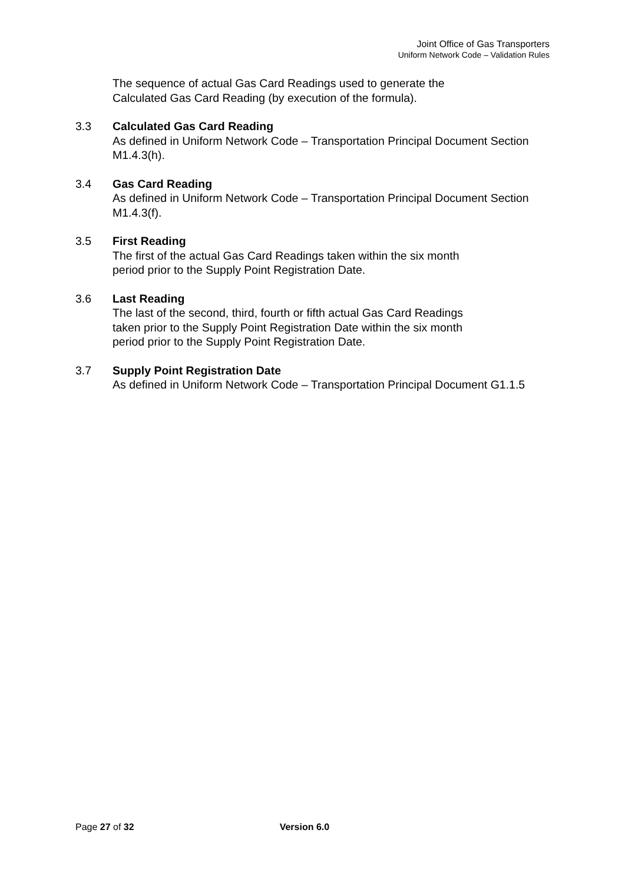Joint Office of Gas Transporters
Uniform Network Code – Validation Rules
The sequence of actual Gas Card Readings used to generate the
Calculated Gas Card Reading (by execution of the formula).
3.3 Calculated Gas Card Reading
As defined in Uniform Network Code – Transportation Principal Document Section M1.4.3(h).
3.4 Gas Card Reading
As defined in Uniform Network Code – Transportation Principal Document Section M1.4.3(f).
3.5 First Reading
The first of the actual Gas Card Readings taken within the six month
period prior to the Supply Point Registration Date.
3.6 Last Reading
The last of the second, third, fourth or fifth actual Gas Card Readings
taken prior to the Supply Point Registration Date within the six month
period prior to the Supply Point Registration Date.
3.7 Supply Point Registration Date
As defined in Uniform Network Code – Transportation Principal Document G1.1.5
Page 27 of 32 Version 6.0